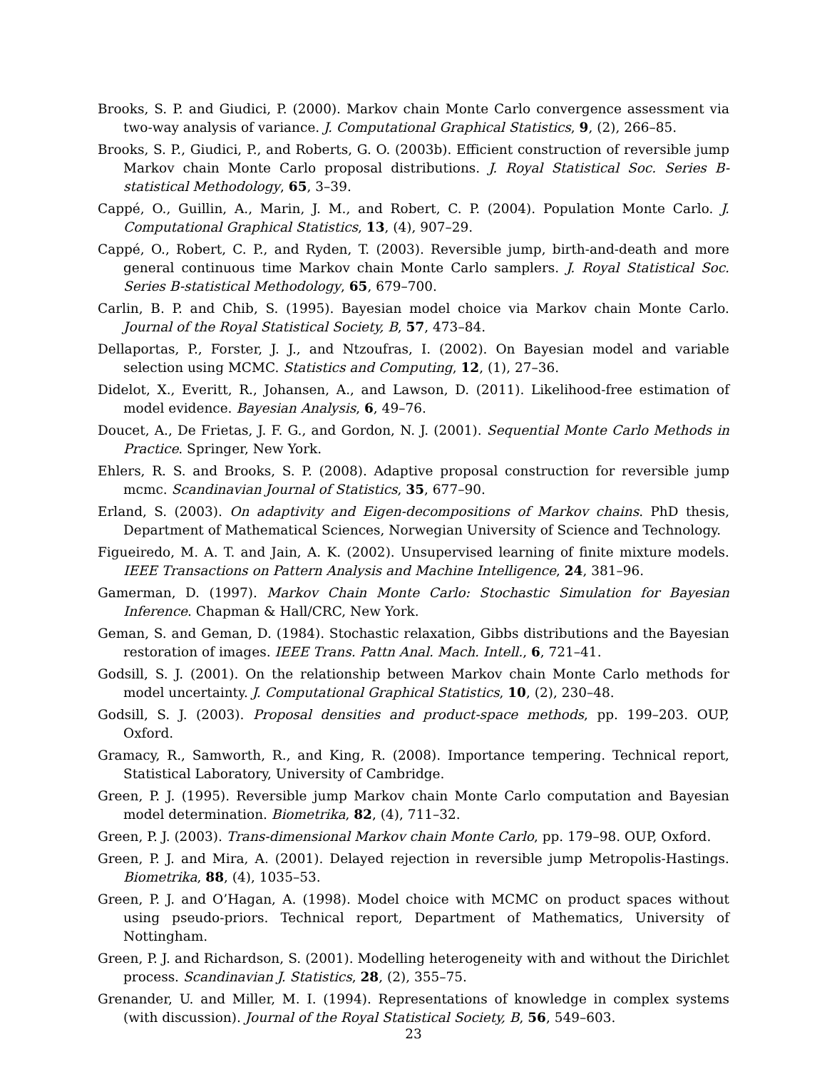Brooks, S. P. and Giudici, P. (2000). Markov chain Monte Carlo convergence assessment via two-way analysis of variance. J. Computational Graphical Statistics, 9, (2), 266–85.
Brooks, S. P., Giudici, P., and Roberts, G. O. (2003b). Efficient construction of reversible jump Markov chain Monte Carlo proposal distributions. J. Royal Statistical Soc. Series B-statistical Methodology, 65, 3–39.
Cappé, O., Guillin, A., Marin, J. M., and Robert, C. P. (2004). Population Monte Carlo. J. Computational Graphical Statistics, 13, (4), 907–29.
Cappé, O., Robert, C. P., and Ryden, T. (2003). Reversible jump, birth-and-death and more general continuous time Markov chain Monte Carlo samplers. J. Royal Statistical Soc. Series B-statistical Methodology, 65, 679–700.
Carlin, B. P. and Chib, S. (1995). Bayesian model choice via Markov chain Monte Carlo. Journal of the Royal Statistical Society, B, 57, 473–84.
Dellaportas, P., Forster, J. J., and Ntzoufras, I. (2002). On Bayesian model and variable selection using MCMC. Statistics and Computing, 12, (1), 27–36.
Didelot, X., Everitt, R., Johansen, A., and Lawson, D. (2011). Likelihood-free estimation of model evidence. Bayesian Analysis, 6, 49–76.
Doucet, A., De Frietas, J. F. G., and Gordon, N. J. (2001). Sequential Monte Carlo Methods in Practice. Springer, New York.
Ehlers, R. S. and Brooks, S. P. (2008). Adaptive proposal construction for reversible jump mcmc. Scandinavian Journal of Statistics, 35, 677–90.
Erland, S. (2003). On adaptivity and Eigen-decompositions of Markov chains. PhD thesis, Department of Mathematical Sciences, Norwegian University of Science and Technology.
Figueiredo, M. A. T. and Jain, A. K. (2002). Unsupervised learning of finite mixture models. IEEE Transactions on Pattern Analysis and Machine Intelligence, 24, 381–96.
Gamerman, D. (1997). Markov Chain Monte Carlo: Stochastic Simulation for Bayesian Inference. Chapman & Hall/CRC, New York.
Geman, S. and Geman, D. (1984). Stochastic relaxation, Gibbs distributions and the Bayesian restoration of images. IEEE Trans. Pattn Anal. Mach. Intell., 6, 721–41.
Godsill, S. J. (2001). On the relationship between Markov chain Monte Carlo methods for model uncertainty. J. Computational Graphical Statistics, 10, (2), 230–48.
Godsill, S. J. (2003). Proposal densities and product-space methods, pp. 199–203. OUP, Oxford.
Gramacy, R., Samworth, R., and King, R. (2008). Importance tempering. Technical report, Statistical Laboratory, University of Cambridge.
Green, P. J. (1995). Reversible jump Markov chain Monte Carlo computation and Bayesian model determination. Biometrika, 82, (4), 711–32.
Green, P. J. (2003). Trans-dimensional Markov chain Monte Carlo, pp. 179–98. OUP, Oxford.
Green, P. J. and Mira, A. (2001). Delayed rejection in reversible jump Metropolis-Hastings. Biometrika, 88, (4), 1035–53.
Green, P. J. and O’Hagan, A. (1998). Model choice with MCMC on product spaces without using pseudo-priors. Technical report, Department of Mathematics, University of Nottingham.
Green, P. J. and Richardson, S. (2001). Modelling heterogeneity with and without the Dirichlet process. Scandinavian J. Statistics, 28, (2), 355–75.
Grenander, U. and Miller, M. I. (1994). Representations of knowledge in complex systems (with discussion). Journal of the Royal Statistical Society, B, 56, 549–603.
23